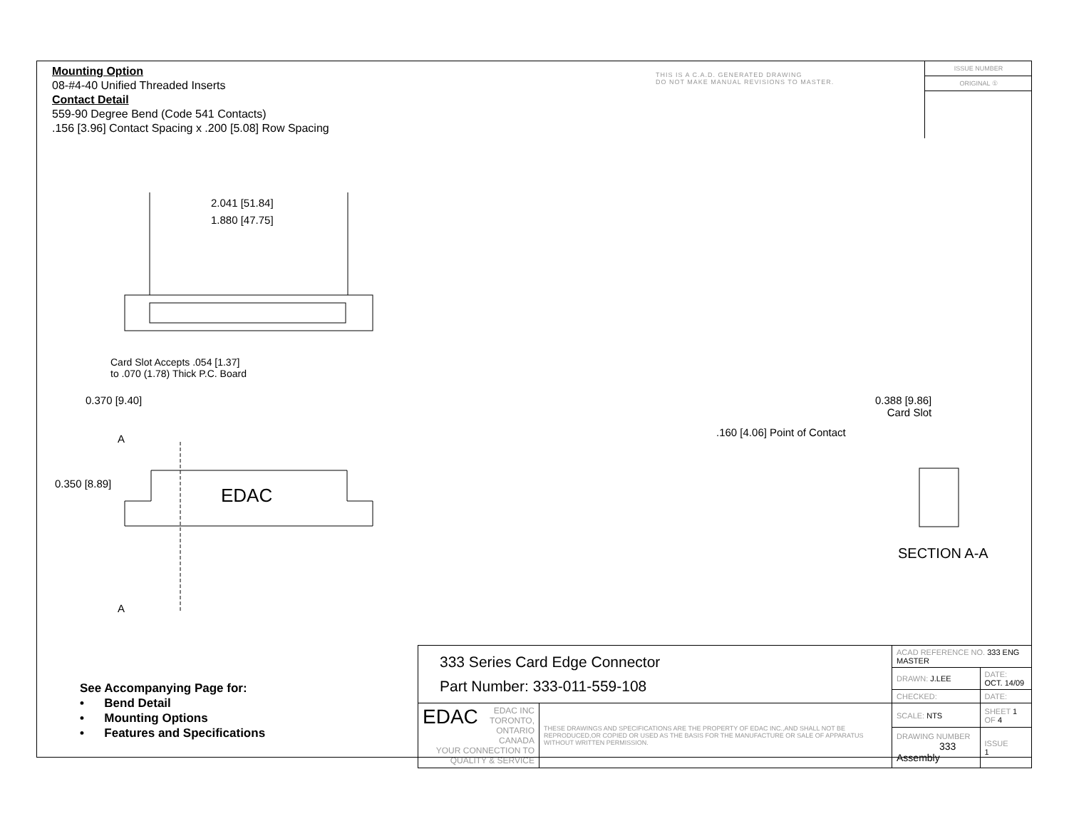Mounting Option
08-#4-40 Unified Threaded Inserts
Contact Detail
559-90 Degree Bend (Code 541 Contacts)
.156 [3.96] Contact Spacing x .200 [5.08] Row Spacing
THIS IS A C.A.D. GENERATED DRAWING
DO NOT MAKE MANUAL REVISIONS TO MASTER.
ISSUE NUMBER
ORIGINAL ①
2.041 [51.84]
1.880 [47.75]
Card Slot Accepts .054 [1.37]
to .070 (1.78) Thick P.C. Board
0.370 [9.40]
A
0.350 [8.89]
EDAC
A
0.388 [9.86]
Card Slot
.160 [4.06] Point of Contact
SECTION A-A
See Accompanying Page for:
• Bend Detail
• Mounting Options
• Features and Specifications
| 333 Series Card Edge Connector Part Number: 333-011-559-108 | | ACAD REFERENCE NO. 333 ENG MASTER | | |
| | | DRAWN: J.LEE | DATE: OCT. 14/09 | |
| | | CHECKED: | DATE: | |
| EDAC EDAC INC TORONTO, ONTARIO CANADA YOUR CONNECTION TO QUALITY & SERVICE | THESE DRAWINGS AND SPECIFICATIONS ARE THE PROPERTY OF EDAC INC.,AND SHALL NOT BE REPRODUCED,OR COPIED OR USED AS THE BASIS FOR THE MANUFACTURE OR SALE OF APPARATUS WITHOUT WRITTEN PERMISSION. | SCALE: NTS | SHEET 1 OF 4 | |
| | | DRAWING NUMBER 333 Assembly | | ISSUE 1 |